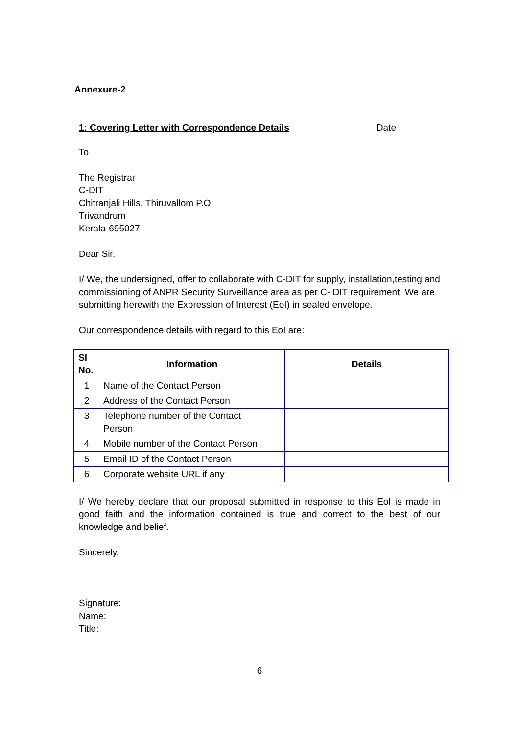Annexure-2
1: Covering Letter with Correspondence Details Date
To
The Registrar
C-DIT
Chitranjali Hills, Thiruvallom P.O,
Trivandrum
Kerala-695027
Dear Sir,
I/ We, the undersigned, offer to collaborate with C-DIT for supply, installation,testing and commissioning of ANPR Security Surveillance area as per C- DIT requirement. We are submitting herewith the Expression of Interest (EoI) in sealed envelope.
Our correspondence details with regard to this EoI are:
| Sl No. | Information | Details |
| --- | --- | --- |
| 1 | Name of the Contact Person | |
| 2 | Address of the Contact Person | |
| 3 | Telephone number of the Contact Person | |
| 4 | Mobile number of the Contact Person | |
| 5 | Email ID of the Contact Person | |
| 6 | Corporate website URL if any | |
I/ We hereby declare that our proposal submitted in response to this EoI is made in good faith and the information contained is true and correct to the best of our knowledge and belief.
Sincerely,
Signature:
Name:
Title:
6